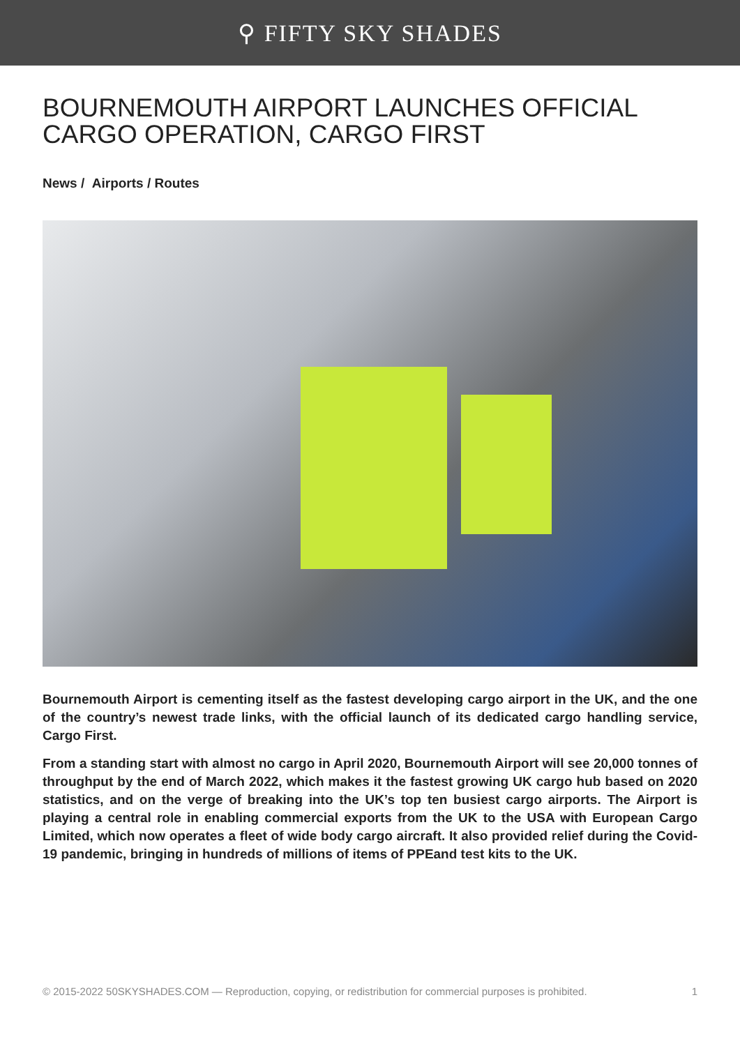⚲ FIFTY SKY SHADES
BOURNEMOUTH AIRPORT LAUNCHES OFFICIAL CARGO OPERATION, CARGO FIRST
News / Airports / Routes
Bournemouth Airport is cementing itself as the fastest developing cargo airport in the UK, and the one of the country’s newest trade links, with the official launch of its dedicated cargo handling service, Cargo First.
From a standing start with almost no cargo in April 2020, Bournemouth Airport will see 20,000 tonnes of throughput by the end of March 2022, which makes it the fastest growing UK cargo hub based on 2020 statistics, and on the verge of breaking into the UK’s top ten busiest cargo airports. The Airport is playing a central role in enabling commercial exports from the UK to the USA with European Cargo Limited, which now operates a fleet of wide body cargo aircraft. It also provided relief during the Covid-19 pandemic, bringing in hundreds of millions of items of PPEand test kits to the UK.
© 2015-2022 50SKYSHADES.COM — Reproduction, copying, or redistribution for commercial purposes is prohibited. 1